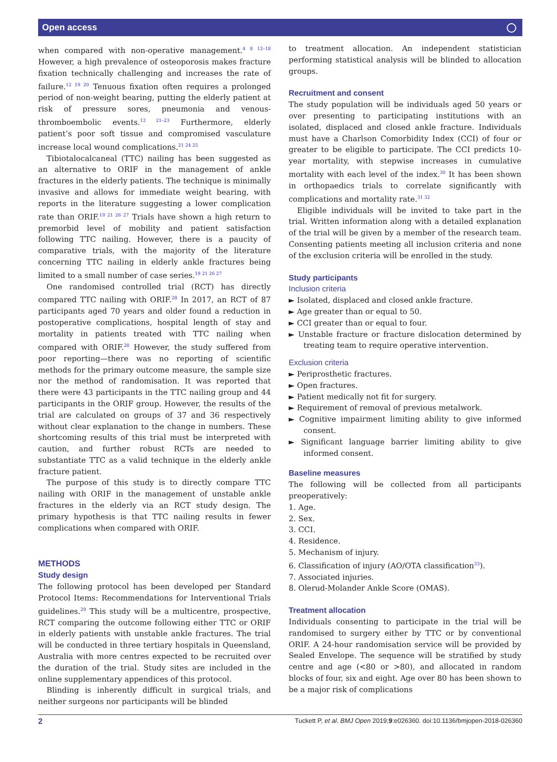Open access ◯
when compared with non-operative management.<sup>4 8 12–18</sup> However, a high prevalence of osteoporosis makes fracture fixation technically challenging and increases the rate of failure.<sup>12 19 20</sup> Tenuous fixation often requires a prolonged period of non-weight bearing, putting the elderly patient at risk of pressure sores, pneumonia and venous-thromboembolic events.<sup>12 21–23</sup> Furthermore, elderly patient’s poor soft tissue and compromised vasculature increase local wound complications.<sup>21 24 25</sup>
Tibiotalocalcaneal (TTC) nailing has been suggested as an alternative to ORIF in the management of ankle fractures in the elderly patients. The technique is minimally invasive and allows for immediate weight bearing, with reports in the literature suggesting a lower complication rate than ORIF.<sup>19 21 26 27</sup> Trials have shown a high return to premorbid level of mobility and patient satisfaction following TTC nailing. However, there is a paucity of comparative trials, with the majority of the literature concerning TTC nailing in elderly ankle fractures being limited to a small number of case series.<sup>19 21 26 27</sup>
One randomised controlled trial (RCT) has directly compared TTC nailing with ORIF.<sup>28</sup> In 2017, an RCT of 87 participants aged 70 years and older found a reduction in postoperative complications, hospital length of stay and mortality in patients treated with TTC nailing when compared with ORIF.<sup>28</sup> However, the study suffered from poor reporting—there was no reporting of scientific methods for the primary outcome measure, the sample size nor the method of randomisation. It was reported that there were 43 participants in the TTC nailing group and 44 participants in the ORIF group. However, the results of the trial are calculated on groups of 37 and 36 respectively without clear explanation to the change in numbers. These shortcoming results of this trial must be interpreted with caution, and further robust RCTs are needed to substantiate TTC as a valid technique in the elderly ankle fracture patient.
The purpose of this study is to directly compare TTC nailing with ORIF in the management of unstable ankle fractures in the elderly via an RCT study design. The primary hypothesis is that TTC nailing results in fewer complications when compared with ORIF.
METHODS
Study design
The following protocol has been developed per Standard Protocol Items: Recommendations for Interventional Trials guidelines.<sup>29</sup> This study will be a multicentre, prospective, RCT comparing the outcome following either TTC or ORIF in elderly patients with unstable ankle fractures. The trial will be conducted in three tertiary hospitals in Queensland, Australia with more centres expected to be recruited over the duration of the trial. Study sites are included in the online supplementary appendices of this protocol.
Blinding is inherently difficult in surgical trials, and neither surgeons nor participants will be blinded
to treatment allocation. An independent statistician performing statistical analysis will be blinded to allocation groups.
Recruitment and consent
The study population will be individuals aged 50 years or over presenting to participating institutions with an isolated, displaced and closed ankle fracture. Individuals must have a Charlson Comorbidity Index (CCI) of four or greater to be eligible to participate. The CCI predicts 10-year mortality, with stepwise increases in cumulative mortality with each level of the index.<sup>30</sup> It has been shown in orthopaedics trials to correlate significantly with complications and mortality rate.<sup>31 32</sup>
Eligible individuals will be invited to take part in the trial. Written information along with a detailed explanation of the trial will be given by a member of the research team. Consenting patients meeting all inclusion criteria and none of the exclusion criteria will be enrolled in the study.
Study participants
Inclusion criteria
► Isolated, displaced and closed ankle fracture.
► Age greater than or equal to 50.
► CCI greater than or equal to four.
► Unstable fracture or fracture dislocation determined by treating team to require operative intervention.
Exclusion criteria
► Periprosthetic fractures.
► Open fractures.
► Patient medically not fit for surgery.
► Requirement of removal of previous metalwork.
► Cognitive impairment limiting ability to give informed consent.
► Significant language barrier limiting ability to give informed consent.
Baseline measures
The following will be collected from all participants preoperatively:
1. Age.
2. Sex.
3. CCI.
4. Residence.
5. Mechanism of injury.
6. Classification of injury (AO/OTA classification<sup>33</sup>).
7. Associated injuries.
8. Olerud-Molander Ankle Score (OMAS).
Treatment allocation
Individuals consenting to participate in the trial will be randomised to surgery either by TTC or by conventional ORIF. A 24-hour randomisation service will be provided by Sealed Envelope. The sequence will be stratified by study centre and age (<80 or >80), and allocated in random blocks of four, six and eight. Age over 80 has been shown to be a major risk of complications
2 Tuckett P, et al. BMJ Open 2019;9:e026360. doi:10.1136/bmjopen-2018-026360